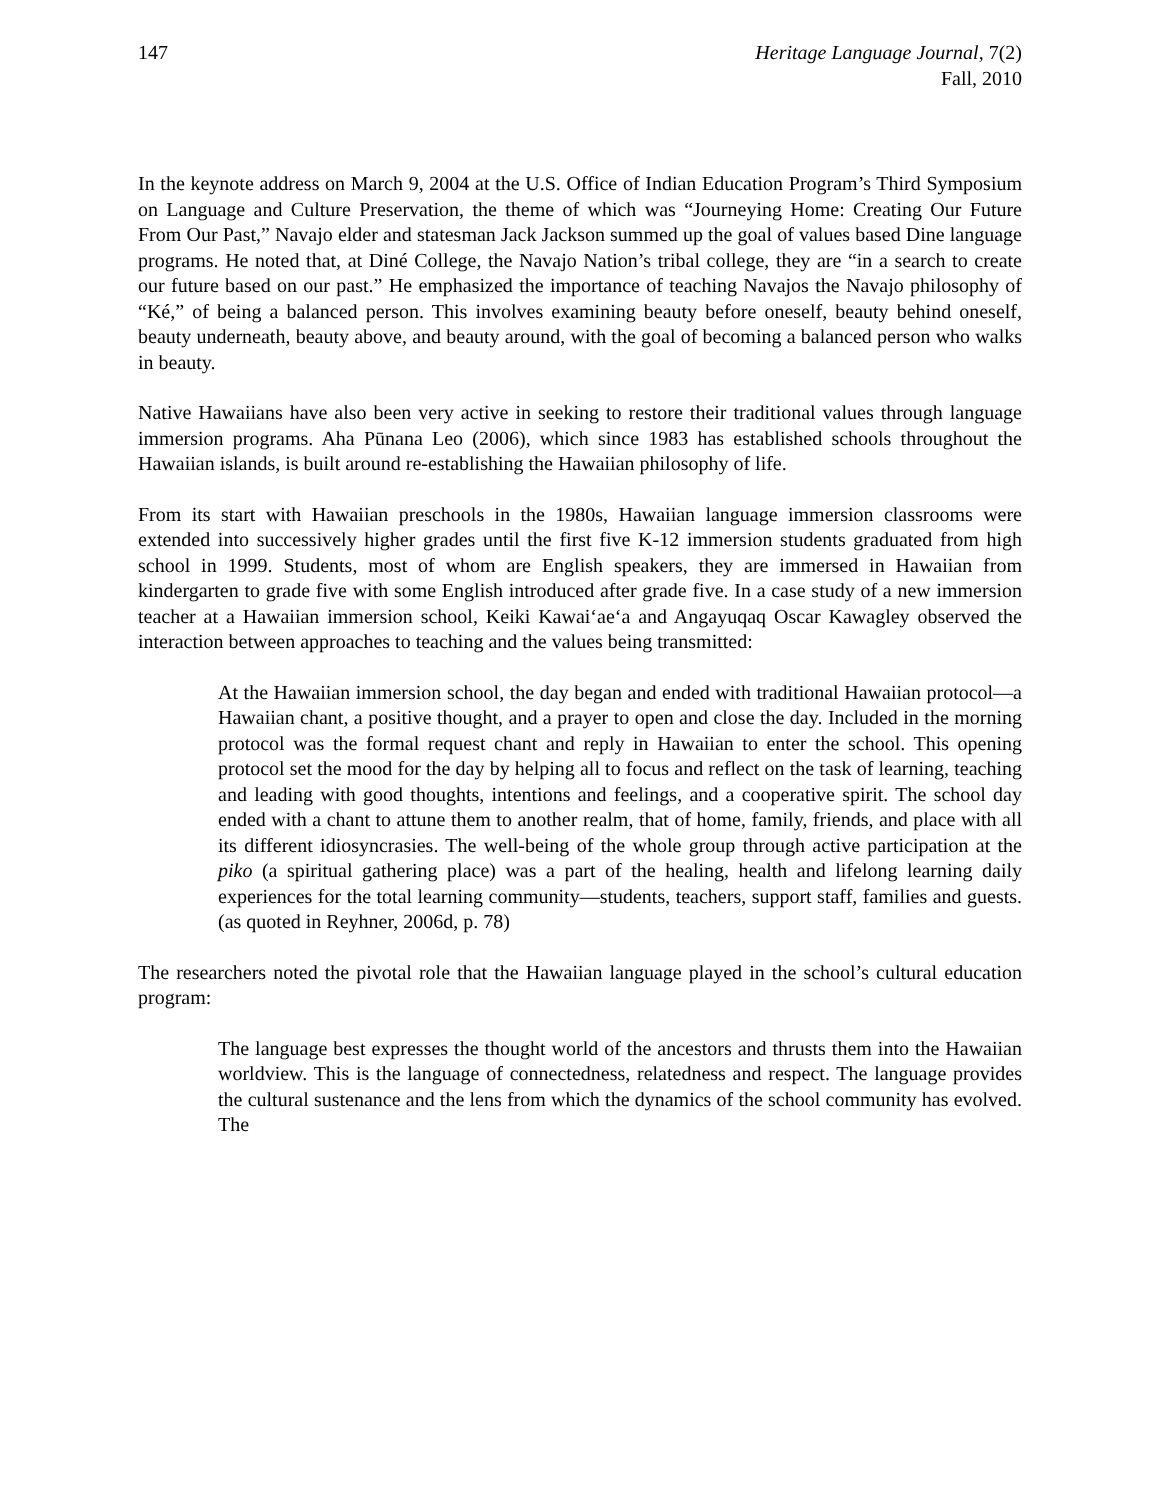147 Heritage Language Journal, 7(2)
Fall, 2010
In the keynote address on March 9, 2004 at the U.S. Office of Indian Education Program’s Third Symposium on Language and Culture Preservation, the theme of which was “Journeying Home: Creating Our Future From Our Past,” Navajo elder and statesman Jack Jackson summed up the goal of values based Dine language programs. He noted that, at Diné College, the Navajo Nation’s tribal college, they are “in a search to create our future based on our past.” He emphasized the importance of teaching Navajos the Navajo philosophy of “Ké,” of being a balanced person. This involves examining beauty before oneself, beauty behind oneself, beauty underneath, beauty above, and beauty around, with the goal of becoming a balanced person who walks in beauty.
Native Hawaiians have also been very active in seeking to restore their traditional values through language immersion programs. Aha Pūnana Leo (2006), which since 1983 has established schools throughout the Hawaiian islands, is built around re-establishing the Hawaiian philosophy of life.
From its start with Hawaiian preschools in the 1980s, Hawaiian language immersion classrooms were extended into successively higher grades until the first five K-12 immersion students graduated from high school in 1999. Students, most of whom are English speakers, they are immersed in Hawaiian from kindergarten to grade five with some English introduced after grade five. In a case study of a new immersion teacher at a Hawaiian immersion school, Keiki Kawaiʻaeʻa and Angayuqaq Oscar Kawagley observed the interaction between approaches to teaching and the values being transmitted:
At the Hawaiian immersion school, the day began and ended with traditional Hawaiian protocol—a Hawaiian chant, a positive thought, and a prayer to open and close the day. Included in the morning protocol was the formal request chant and reply in Hawaiian to enter the school. This opening protocol set the mood for the day by helping all to focus and reflect on the task of learning, teaching and leading with good thoughts, intentions and feelings, and a cooperative spirit. The school day ended with a chant to attune them to another realm, that of home, family, friends, and place with all its different idiosyncrasies. The well-being of the whole group through active participation at the piko (a spiritual gathering place) was a part of the healing, health and lifelong learning daily experiences for the total learning community—students, teachers, support staff, families and guests. (as quoted in Reyhner, 2006d, p. 78)
The researchers noted the pivotal role that the Hawaiian language played in the school’s cultural education program:
The language best expresses the thought world of the ancestors and thrusts them into the Hawaiian worldview. This is the language of connectedness, relatedness and respect. The language provides the cultural sustenance and the lens from which the dynamics of the school community has evolved. The